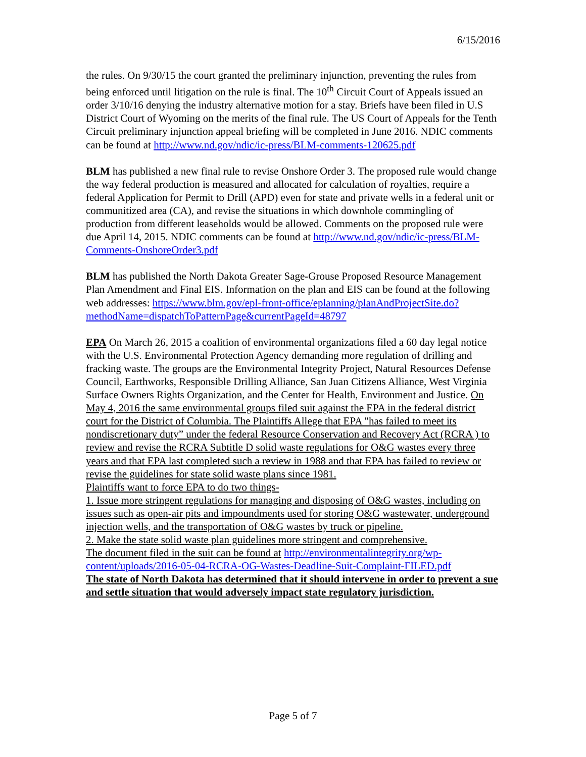6/15/2016
the rules. On 9/30/15 the court granted the preliminary injunction, preventing the rules from being enforced until litigation on the rule is final. The 10<sup>th</sup> Circuit Court of Appeals issued an order 3/10/16 denying the industry alternative motion for a stay. Briefs have been filed in U.S District Court of Wyoming on the merits of the final rule. The US Court of Appeals for the Tenth Circuit preliminary injunction appeal briefing will be completed in June 2016. NDIC comments can be found at http://www.nd.gov/ndic/ic-press/BLM-comments-120625.pdf
BLM has published a new final rule to revise Onshore Order 3. The proposed rule would change the way federal production is measured and allocated for calculation of royalties, require a federal Application for Permit to Drill (APD) even for state and private wells in a federal unit or communitized area (CA), and revise the situations in which downhole commingling of production from different leaseholds would be allowed. Comments on the proposed rule were due April 14, 2015. NDIC comments can be found at http://www.nd.gov/ndic/ic-press/BLM-Comments-OnshoreOrder3.pdf
BLM has published the North Dakota Greater Sage-Grouse Proposed Resource Management Plan Amendment and Final EIS. Information on the plan and EIS can be found at the following web addresses: https://www.blm.gov/epl-front-office/eplanning/planAndProjectSite.do?methodName=dispatchToPatternPage&currentPageId=48797
EPA On March 26, 2015 a coalition of environmental organizations filed a 60 day legal notice with the U.S. Environmental Protection Agency demanding more regulation of drilling and fracking waste. The groups are the Environmental Integrity Project, Natural Resources Defense Council, Earthworks, Responsible Drilling Alliance, San Juan Citizens Alliance, West Virginia Surface Owners Rights Organization, and the Center for Health, Environment and Justice. On May 4, 2016 the same environmental groups filed suit against the EPA in the federal district court for the District of Columbia. The Plaintiffs Allege that EPA "has failed to meet its nondiscretionary duty” under the federal Resource Conservation and Recovery Act (RCRA ) to review and revise the RCRA Subtitle D solid waste regulations for O&G wastes every three years and that EPA last completed such a review in 1988 and that EPA has failed to review or revise the guidelines for state solid waste plans since 1981.
Plaintiffs want to force EPA to do two things-
1. Issue more stringent regulations for managing and disposing of O&G wastes, including on issues such as open-air pits and impoundments used for storing O&G wastewater, underground injection wells, and the transportation of O&G wastes by truck or pipeline.
2. Make the state solid waste plan guidelines more stringent and comprehensive.
The document filed in the suit can be found at http://environmentalintegrity.org/wp-content/uploads/2016-05-04-RCRA-OG-Wastes-Deadline-Suit-Complaint-FILED.pdf
The state of North Dakota has determined that it should intervene in order to prevent a sue and settle situation that would adversely impact state regulatory jurisdiction.
Page 5 of 7